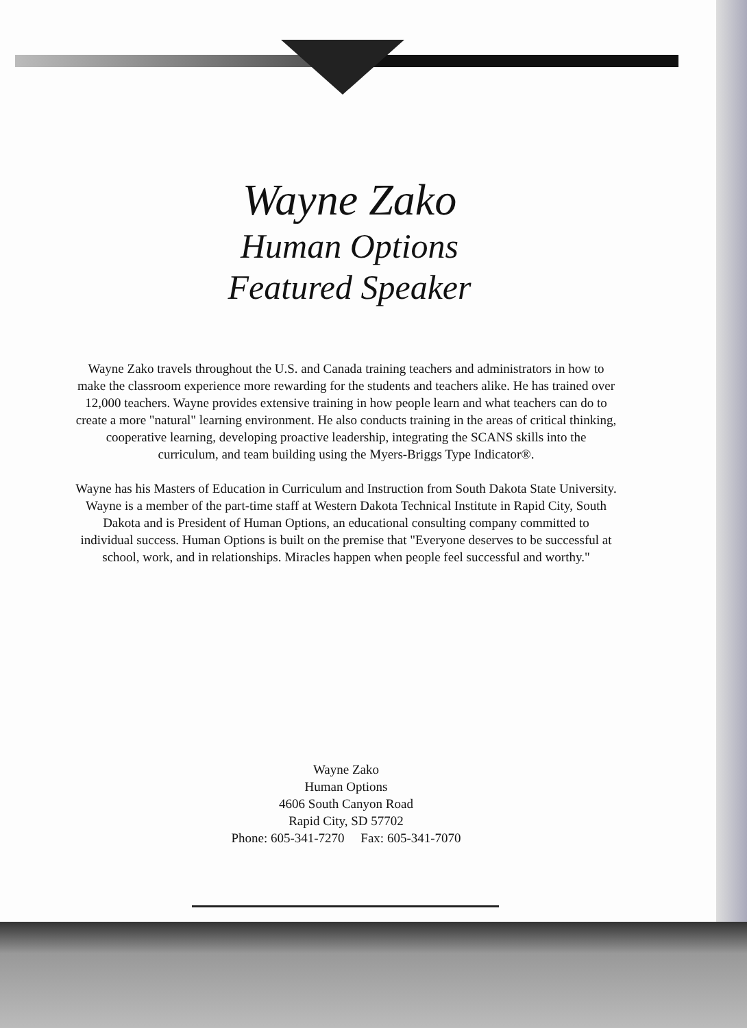Wayne Zako
Human Options
Featured Speaker
Wayne Zako travels throughout the U.S. and Canada training teachers and administrators in how to make the classroom experience more rewarding for the students and teachers alike. He has trained over 12,000 teachers. Wayne provides extensive training in how people learn and what teachers can do to create a more "natural" learning environment. He also conducts training in the areas of critical thinking, cooperative learning, developing proactive leadership, integrating the SCANS skills into the curriculum, and team building using the Myers-Briggs Type Indicator®.
Wayne has his Masters of Education in Curriculum and Instruction from South Dakota State University. Wayne is a member of the part-time staff at Western Dakota Technical Institute in Rapid City, South Dakota and is President of Human Options, an educational consulting company committed to individual success. Human Options is built on the premise that "Everyone deserves to be successful at school, work, and in relationships. Miracles happen when people feel successful and worthy."
Wayne Zako
Human Options
4606 South Canyon Road
Rapid City, SD 57702
Phone: 605-341-7270 Fax: 605-341-7070